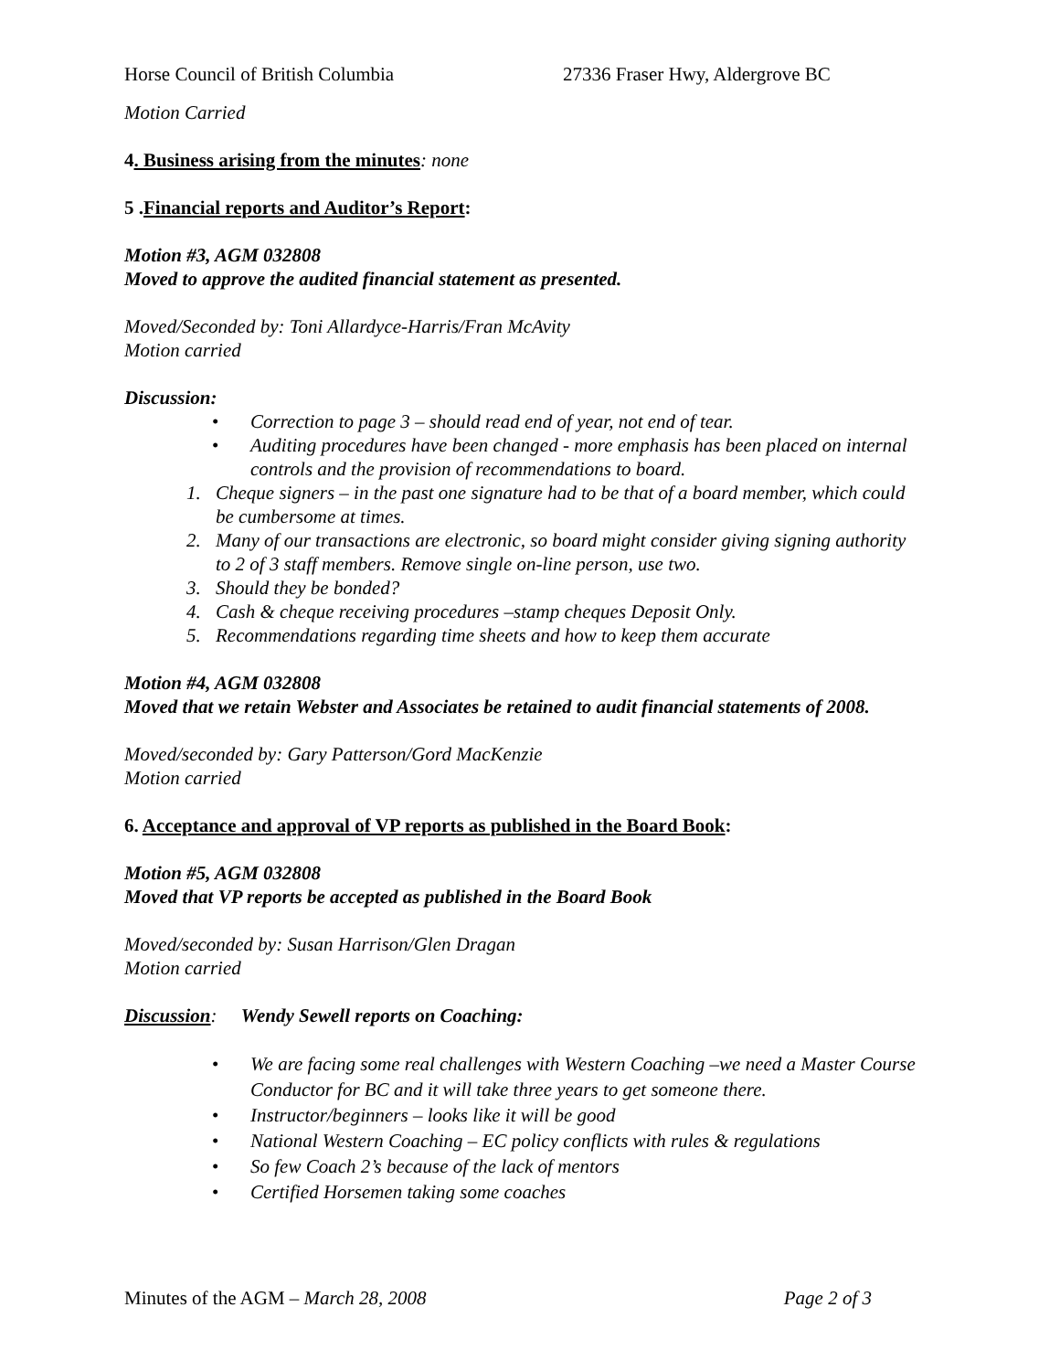Horse Council of British Columbia 27336 Fraser Hwy, Aldergrove BC
Motion Carried
4. Business arising from the minutes: none
5 .Financial reports and Auditor’s Report:
Motion #3, AGM 032808
Moved to approve the audited financial statement as presented.
Moved/Seconded by: Toni Allardyce-Harris/Fran McAvity
Motion carried
Discussion:
• Correction to page 3 – should read end of year, not end of tear.
• Auditing procedures have been changed - more emphasis has been placed on internal controls and the provision of recommendations to board.
1. Cheque signers – in the past one signature had to be that of a board member, which could be cumbersome at times.
2. Many of our transactions are electronic, so board might consider giving signing authority to 2 of 3 staff members. Remove single on-line person, use two.
3. Should they be bonded?
4. Cash & cheque receiving procedures –stamp cheques Deposit Only.
5. Recommendations regarding time sheets and how to keep them accurate
Motion #4, AGM 032808
Moved that we retain Webster and Associates be retained to audit financial statements of 2008.
Moved/seconded by: Gary Patterson/Gord MacKenzie
Motion carried
6. Acceptance and approval of VP reports as published in the Board Book:
Motion #5, AGM 032808
Moved that VP reports be accepted as published in the Board Book
Moved/seconded by: Susan Harrison/Glen Dragan
Motion carried
Discussion: Wendy Sewell reports on Coaching:
• We are facing some real challenges with Western Coaching –we need a Master Course Conductor for BC and it will take three years to get someone there.
• Instructor/beginners – looks like it will be good
• National Western Coaching – EC policy conflicts with rules & regulations
• So few Coach 2’s because of the lack of mentors
• Certified Horsemen taking some coaches
Minutes of the AGM – March 28, 2008 Page 2 of 3